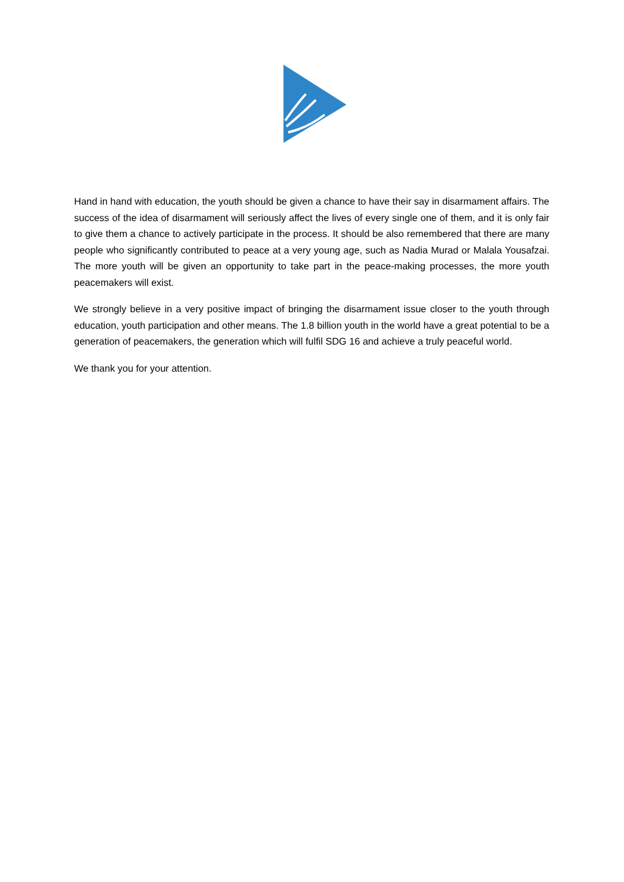Hand in hand with education, the youth should be given a chance to have their say in disarmament affairs. The success of the idea of disarmament will seriously affect the lives of every single one of them, and it is only fair to give them a chance to actively participate in the process. It should be also remembered that there are many people who significantly contributed to peace at a very young age, such as Nadia Murad or Malala Yousafzai. The more youth will be given an opportunity to take part in the peace-making processes, the more youth peacemakers will exist.
We strongly believe in a very positive impact of bringing the disarmament issue closer to the youth through education, youth participation and other means. The 1.8 billion youth in the world have a great potential to be a generation of peacemakers, the generation which will fulfil SDG 16 and achieve a truly peaceful world.
We thank you for your attention.